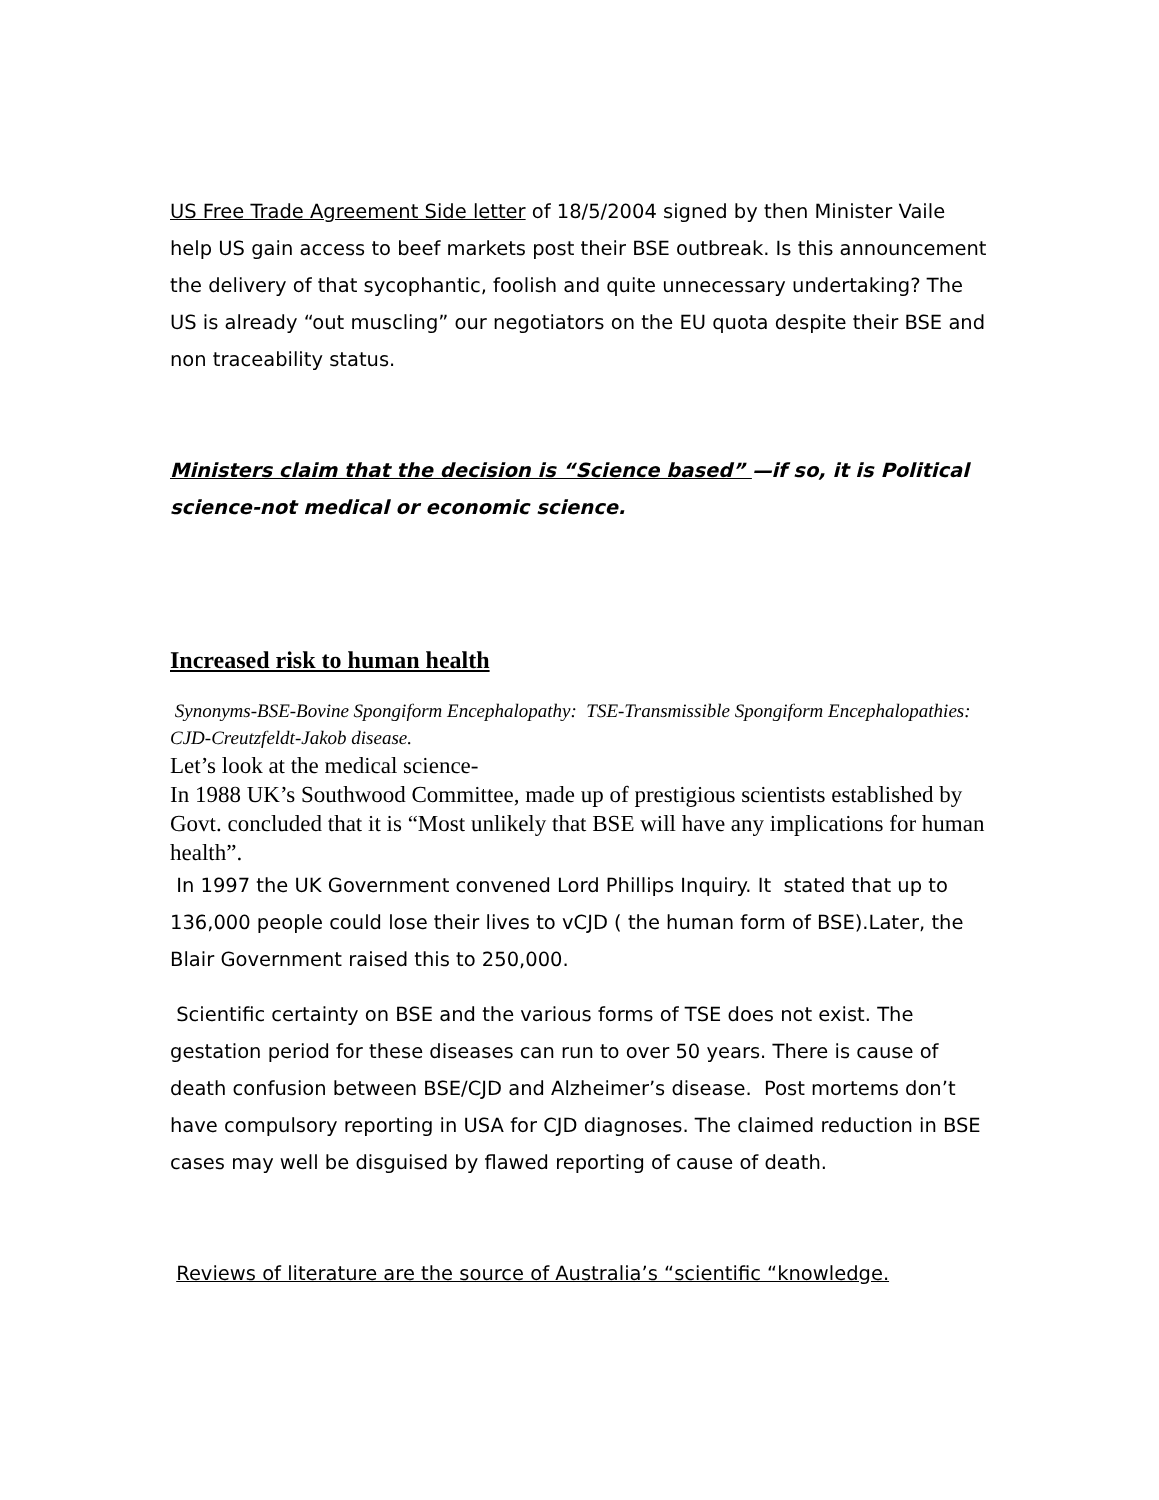US Free Trade Agreement Side letter of 18/5/2004 signed by then Minister Vaile help US gain access to beef markets post their BSE outbreak. Is this announcement the delivery of that sycophantic, foolish and quite unnecessary undertaking? The US is already “out muscling” our negotiators on the EU quota despite their BSE and non traceability status.
Ministers claim that the decision is “Science based” —if so, it is Political science-not medical or economic science.
Increased risk to human health
Synonyms-BSE-Bovine Spongiform Encephalopathy: TSE-Transmissible Spongiform Encephalopathies: CJD-Creutzfeldt-Jakob disease.
Let’s look at the medical science-
In 1988 UK’s Southwood Committee, made up of prestigious scientists established by Govt. concluded that it is “Most unlikely that BSE will have any implications for human health”.
In 1997 the UK Government convened Lord Phillips Inquiry. It stated that up to 136,000 people could lose their lives to vCJD ( the human form of BSE).Later, the Blair Government raised this to 250,000.
Scientific certainty on BSE and the various forms of TSE does not exist. The gestation period for these diseases can run to over 50 years. There is cause of death confusion between BSE/CJD and Alzheimer’s disease. Post mortems don’t have compulsory reporting in USA for CJD diagnoses. The claimed reduction in BSE cases may well be disguised by flawed reporting of cause of death.
Reviews of literature are the source of Australia’s “scientific “knowledge.